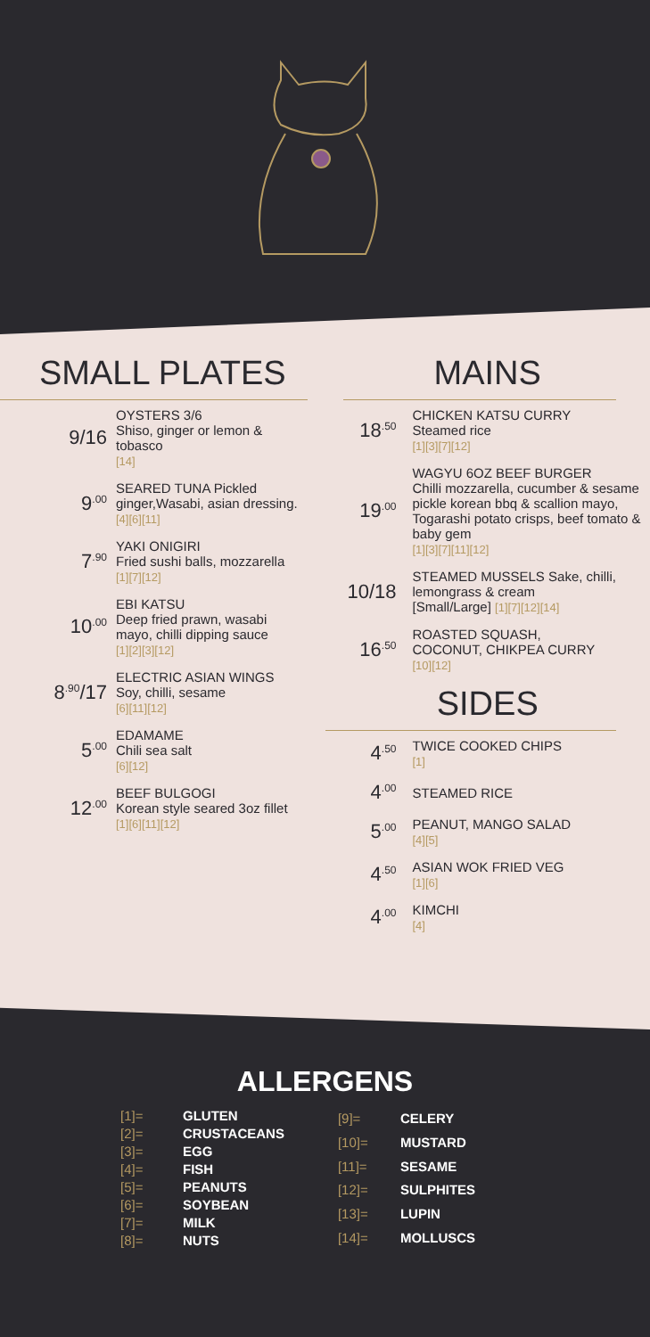SMALL PLATES
9/16
OYSTERS 3/6
Shiso, ginger or lemon &
tobasco
[14]
9<sup>.00</sup>
SEARED TUNA Pickled
ginger,Wasabi, asian dressing.
[4][6][11]
7<sup>.90</sup>
YAKI ONIGIRI
Fried sushi balls, mozzarella
[1][7][12]
10<sup>.00</sup>
EBI KATSU
Deep fried prawn, wasabi
mayo, chilli dipping sauce
[1][2][3][12]
8<sup>.90</sup>/17
ELECTRIC ASIAN WINGS
Soy, chilli, sesame
[6][11][12]
5<sup>.00</sup>
EDAMAME
Chili sea salt
[6][12]
12<sup>.00</sup>
BEEF BULGOGI
Korean style seared 3oz fillet
[1][6][11][12]
MAINS
18<sup>.50</sup>
CHICKEN KATSU CURRY
Steamed rice
[1][3][7][12]
19<sup>.00</sup>
WAGYU 6OZ BEEF BURGER
Chilli mozzarella, cucumber & sesame pickle korean bbq & scallion mayo, Togarashi potato crisps, beef tomato & baby gem
[1][3][7][11][12]
10/18
STEAMED MUSSELS Sake, chilli, lemongrass & cream
[Small/Large] [1][7][12][14]
16<sup>.50</sup>
ROASTED SQUASH,
COCONUT, CHIKPEA CURRY
[10][12]
SIDES
4<sup>.50</sup>
TWICE COOKED CHIPS
[1]
4<sup>.00</sup>
STEAMED RICE
5<sup>.00</sup>
PEANUT, MANGO SALAD
[4][5]
4<sup>.50</sup>
ASIAN WOK FRIED VEG
[1][6]
4<sup>.00</sup>
KIMCHI
[4]
ALLERGENS
| [1]= | GLUTEN |
| [2]= | CRUSTACEANS |
| [3]= | EGG |
| [4]= | FISH |
| [5]= | PEANUTS |
| [6]= | SOYBEAN |
| [7]= | MILK |
| [8]= | NUTS |
| [9]= | CELERY |
| [10]= | MUSTARD |
| [11]= | SESAME |
| [12]= | SULPHITES |
| [13]= | LUPIN |
| [14]= | MOLLUSCS |